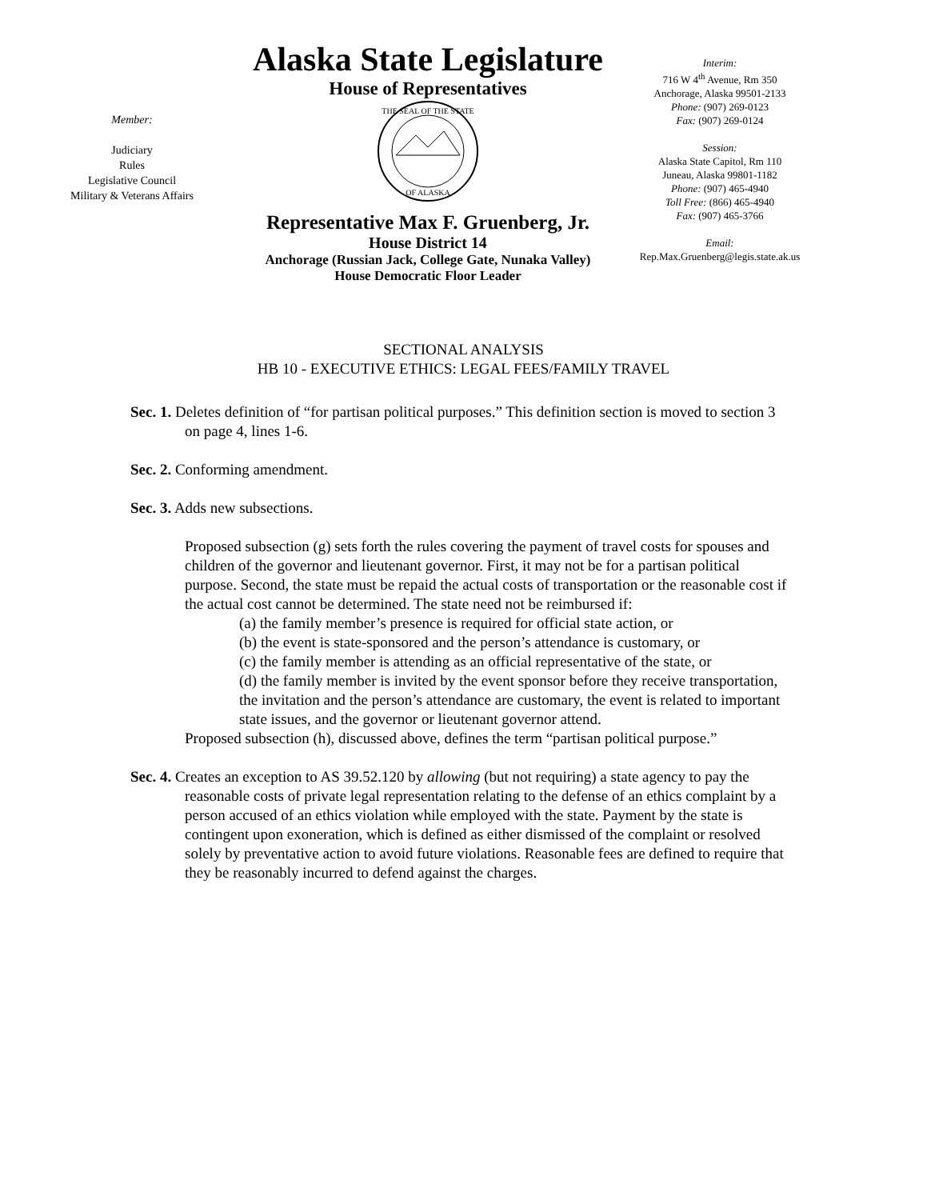Member:
Judiciary
Rules
Legislative Council
Military & Veterans Affairs
Alaska State Legislature
House of Representatives
THE SEAL OF THE STATE
OF ALASKA
Representative Max F. Gruenberg, Jr.
House District 14
Anchorage (Russian Jack, College Gate, Nunaka Valley)
House Democratic Floor Leader
Interim:
716 W 4<sup>th</sup> Avenue, Rm 350
Anchorage, Alaska 99501-2133
Phone: (907) 269-0123
Fax: (907) 269-0124
Session:
Alaska State Capitol, Rm 110
Juneau, Alaska 99801-1182
Phone: (907) 465-4940
Toll Free: (866) 465-4940
Fax: (907) 465-3766
Email:
Rep.Max.Gruenberg@legis.state.ak.us
SECTIONAL ANALYSIS
HB 10 - EXECUTIVE ETHICS: LEGAL FEES/FAMILY TRAVEL
Sec. 1. Deletes definition of “for partisan political purposes.” This definition section is moved to section 3 on page 4, lines 1-6.
Sec. 2. Conforming amendment.
Sec. 3. Adds new subsections.
Proposed subsection (g) sets forth the rules covering the payment of travel costs for spouses and children of the governor and lieutenant governor. First, it may not be for a partisan political purpose. Second, the state must be repaid the actual costs of transportation or the reasonable cost if the actual cost cannot be determined. The state need not be reimbursed if:
(a) the family member’s presence is required for official state action, or
(b) the event is state-sponsored and the person’s attendance is customary, or
(c) the family member is attending as an official representative of the state, or
(d) the family member is invited by the event sponsor before they receive transportation, the invitation and the person’s attendance are customary, the event is related to important state issues, and the governor or lieutenant governor attend.
Proposed subsection (h), discussed above, defines the term “partisan political purpose.”
Sec. 4. Creates an exception to AS 39.52.120 by allowing (but not requiring) a state agency to pay the reasonable costs of private legal representation relating to the defense of an ethics complaint by a person accused of an ethics violation while employed with the state. Payment by the state is contingent upon exoneration, which is defined as either dismissed of the complaint or resolved solely by preventative action to avoid future violations. Reasonable fees are defined to require that they be reasonably incurred to defend against the charges.